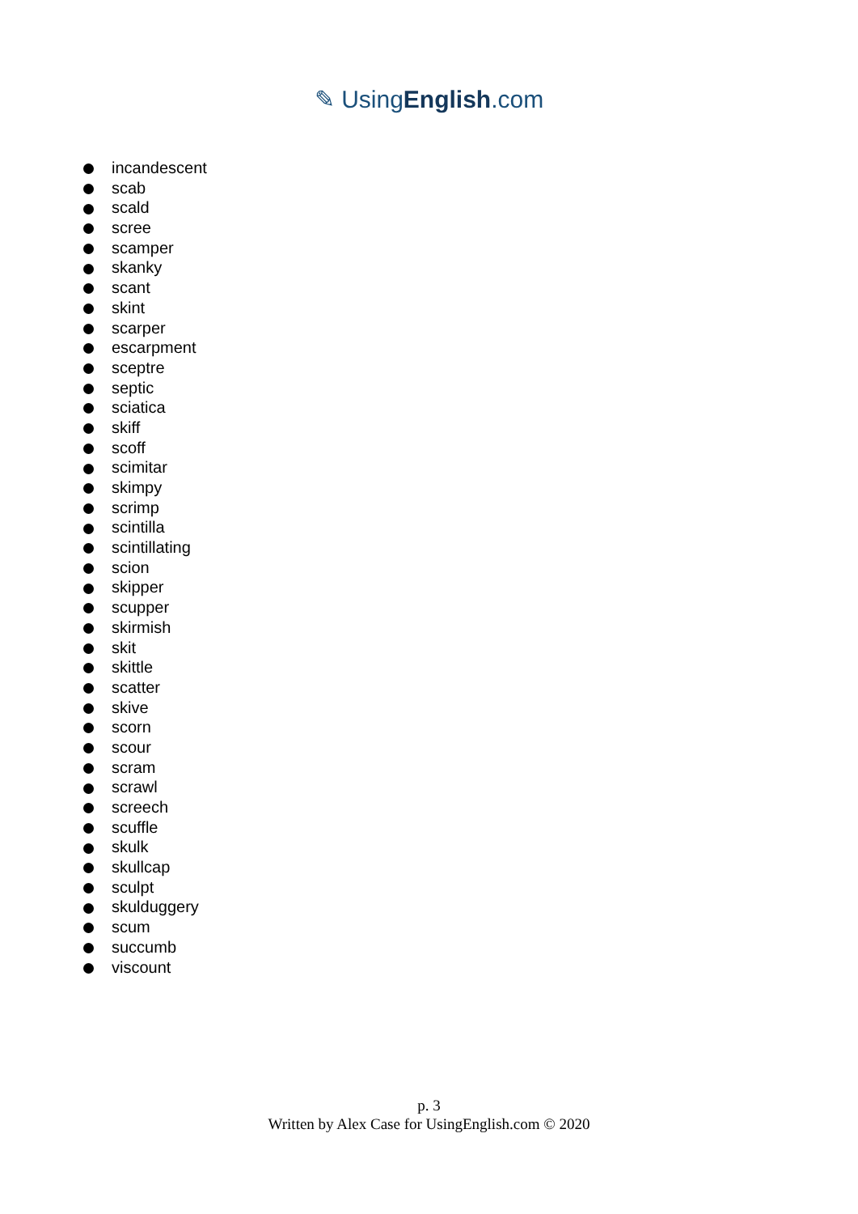✎ UsingEnglish.com
incandescent
scab
scald
scree
scamper
skanky
scant
skint
scarper
escarpment
sceptre
septic
sciatica
skiff
scoff
scimitar
skimpy
scrimp
scintilla
scintillating
scion
skipper
scupper
skirmish
skit
skittle
scatter
skive
scorn
scour
scram
scrawl
screech
scuffle
skulk
skullcap
sculpt
skulduggery
scum
succumb
viscount
p. 3
Written by Alex Case for UsingEnglish.com © 2020